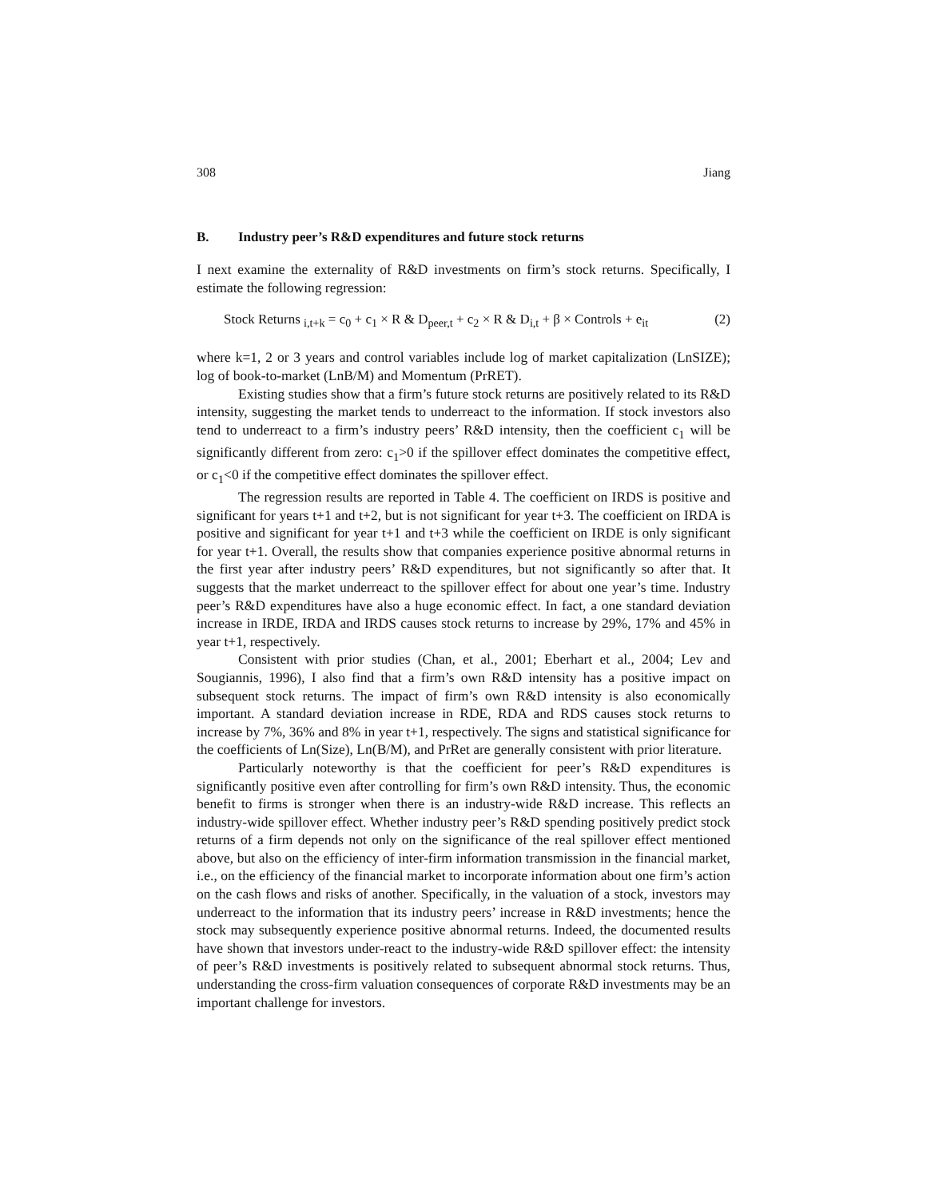308 Jiang
B. Industry peer’s R&D expenditures and future stock returns
I next examine the externality of R&D investments on firm’s stock returns. Specifically, I estimate the following regression:
Stock Returns <sub>i,t+k</sub> = c<sub>0</sub> + c<sub>1</sub> × R & D<sub>peer,t</sub> + c<sub>2</sub> × R & D<sub>i,t</sub> + β × Controls + e<sub>it</sub> (2)
where k=1, 2 or 3 years and control variables include log of market capitalization (LnSIZE); log of book-to-market (LnB/M) and Momentum (PrRET).
Existing studies show that a firm’s future stock returns are positively related to its R&D intensity, suggesting the market tends to underreact to the information. If stock investors also tend to underreact to a firm’s industry peers’ R&D intensity, then the coefficient c<sub>1</sub> will be significantly different from zero: c<sub>1</sub>>0 if the spillover effect dominates the competitive effect, or c<sub>1</sub><0 if the competitive effect dominates the spillover effect.
The regression results are reported in Table 4. The coefficient on IRDS is positive and significant for years t+1 and t+2, but is not significant for year t+3. The coefficient on IRDA is positive and significant for year t+1 and t+3 while the coefficient on IRDE is only significant for year t+1. Overall, the results show that companies experience positive abnormal returns in the first year after industry peers’ R&D expenditures, but not significantly so after that. It suggests that the market underreact to the spillover effect for about one year’s time. Industry peer’s R&D expenditures have also a huge economic effect. In fact, a one standard deviation increase in IRDE, IRDA and IRDS causes stock returns to increase by 29%, 17% and 45% in year t+1, respectively.
Consistent with prior studies (Chan, et al., 2001; Eberhart et al., 2004; Lev and Sougiannis, 1996), I also find that a firm’s own R&D intensity has a positive impact on subsequent stock returns. The impact of firm’s own R&D intensity is also economically important. A standard deviation increase in RDE, RDA and RDS causes stock returns to increase by 7%, 36% and 8% in year t+1, respectively. The signs and statistical significance for the coefficients of Ln(Size), Ln(B/M), and PrRet are generally consistent with prior literature.
Particularly noteworthy is that the coefficient for peer’s R&D expenditures is significantly positive even after controlling for firm’s own R&D intensity. Thus, the economic benefit to firms is stronger when there is an industry-wide R&D increase. This reflects an industry-wide spillover effect. Whether industry peer’s R&D spending positively predict stock returns of a firm depends not only on the significance of the real spillover effect mentioned above, but also on the efficiency of inter-firm information transmission in the financial market, i.e., on the efficiency of the financial market to incorporate information about one firm’s action on the cash flows and risks of another. Specifically, in the valuation of a stock, investors may underreact to the information that its industry peers’ increase in R&D investments; hence the stock may subsequently experience positive abnormal returns. Indeed, the documented results have shown that investors under-react to the industry-wide R&D spillover effect: the intensity of peer’s R&D investments is positively related to subsequent abnormal stock returns. Thus, understanding the cross-firm valuation consequences of corporate R&D investments may be an important challenge for investors.